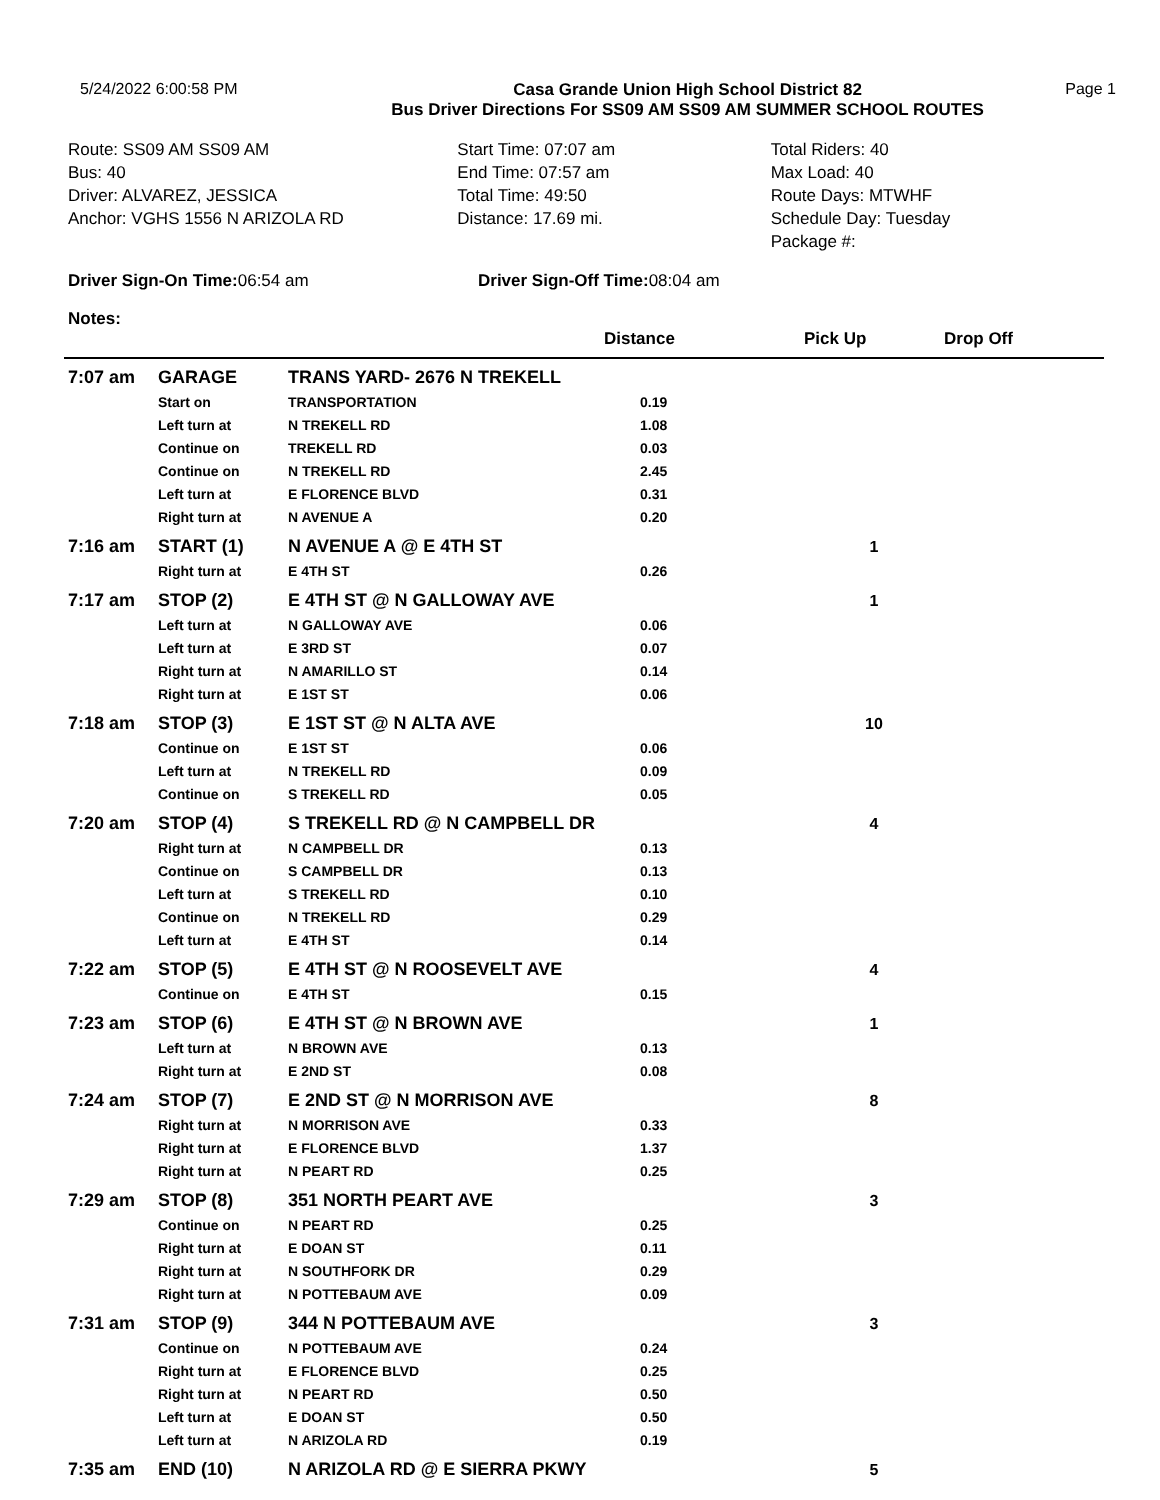5/24/2022 6:00:58 PM Casa Grande Union High School District 82
Bus Driver Directions For SS09 AM SS09 AM SUMMER SCHOOL ROUTES
Page 1
Route: SS09 AM SS09 AM
Bus: 40
Driver: ALVAREZ, JESSICA
Anchor: VGHS 1556 N ARIZOLA RD
Start Time: 07:07 am
End Time: 07:57 am
Total Time: 49:50
Distance: 17.69 mi.
Total Riders: 40
Max Load: 40
Route Days: MTWHF
Schedule Day: Tuesday
Package #:
Driver Sign-On Time: 06:54 am Driver Sign-Off Time: 08:04 am
Notes:
| | | | Distance | Pick Up | Drop Off |
| --- | --- | --- | --- | --- | --- |
| 7:07 am | GARAGE | TRANS YARD- 2676 N TREKELL | | | |
| | Start on | TRANSPORTATION | 0.19 | | |
| | Left turn at | N TREKELL RD | 1.08 | | |
| | Continue on | TREKELL RD | 0.03 | | |
| | Continue on | N TREKELL RD | 2.45 | | |
| | Left turn at | E FLORENCE BLVD | 0.31 | | |
| | Right turn at | N AVENUE A | 0.20 | | |
| 7:16 am | START (1) | N AVENUE A @ E 4TH ST | | 1 | |
| | Right turn at | E 4TH ST | 0.26 | | |
| 7:17 am | STOP (2) | E 4TH ST @ N GALLOWAY AVE | | 1 | |
| | Left turn at | N GALLOWAY AVE | 0.06 | | |
| | Left turn at | E 3RD ST | 0.07 | | |
| | Right turn at | N AMARILLO ST | 0.14 | | |
| | Right turn at | E 1ST ST | 0.06 | | |
| 7:18 am | STOP (3) | E 1ST ST @ N ALTA AVE | | 10 | |
| | Continue on | E 1ST ST | 0.06 | | |
| | Left turn at | N TREKELL RD | 0.09 | | |
| | Continue on | S TREKELL RD | 0.05 | | |
| 7:20 am | STOP (4) | S TREKELL RD @ N CAMPBELL DR | | 4 | |
| | Right turn at | N CAMPBELL DR | 0.13 | | |
| | Continue on | S CAMPBELL DR | 0.13 | | |
| | Left turn at | S TREKELL RD | 0.10 | | |
| | Continue on | N TREKELL RD | 0.29 | | |
| | Left turn at | E 4TH ST | 0.14 | | |
| 7:22 am | STOP (5) | E 4TH ST @ N ROOSEVELT AVE | | 4 | |
| | Continue on | E 4TH ST | 0.15 | | |
| 7:23 am | STOP (6) | E 4TH ST @ N BROWN AVE | | 1 | |
| | Left turn at | N BROWN AVE | 0.13 | | |
| | Right turn at | E 2ND ST | 0.08 | | |
| 7:24 am | STOP (7) | E 2ND ST @ N MORRISON AVE | | 8 | |
| | Right turn at | N MORRISON AVE | 0.33 | | |
| | Right turn at | E FLORENCE BLVD | 1.37 | | |
| | Right turn at | N PEART RD | 0.25 | | |
| 7:29 am | STOP (8) | 351 NORTH PEART AVE | | 3 | |
| | Continue on | N PEART RD | 0.25 | | |
| | Right turn at | E DOAN ST | 0.11 | | |
| | Right turn at | N SOUTHFORK DR | 0.29 | | |
| | Right turn at | N POTTEBAUM AVE | 0.09 | | |
| 7:31 am | STOP (9) | 344 N POTTEBAUM AVE | | 3 | |
| | Continue on | N POTTEBAUM AVE | 0.24 | | |
| | Right turn at | E FLORENCE BLVD | 0.25 | | |
| | Right turn at | N PEART RD | 0.50 | | |
| | Left turn at | E DOAN ST | 0.50 | | |
| | Left turn at | N ARIZOLA RD | 0.19 | | |
| 7:35 am | END (10) | N ARIZOLA RD @ E SIERRA PKWY | | 5 | |